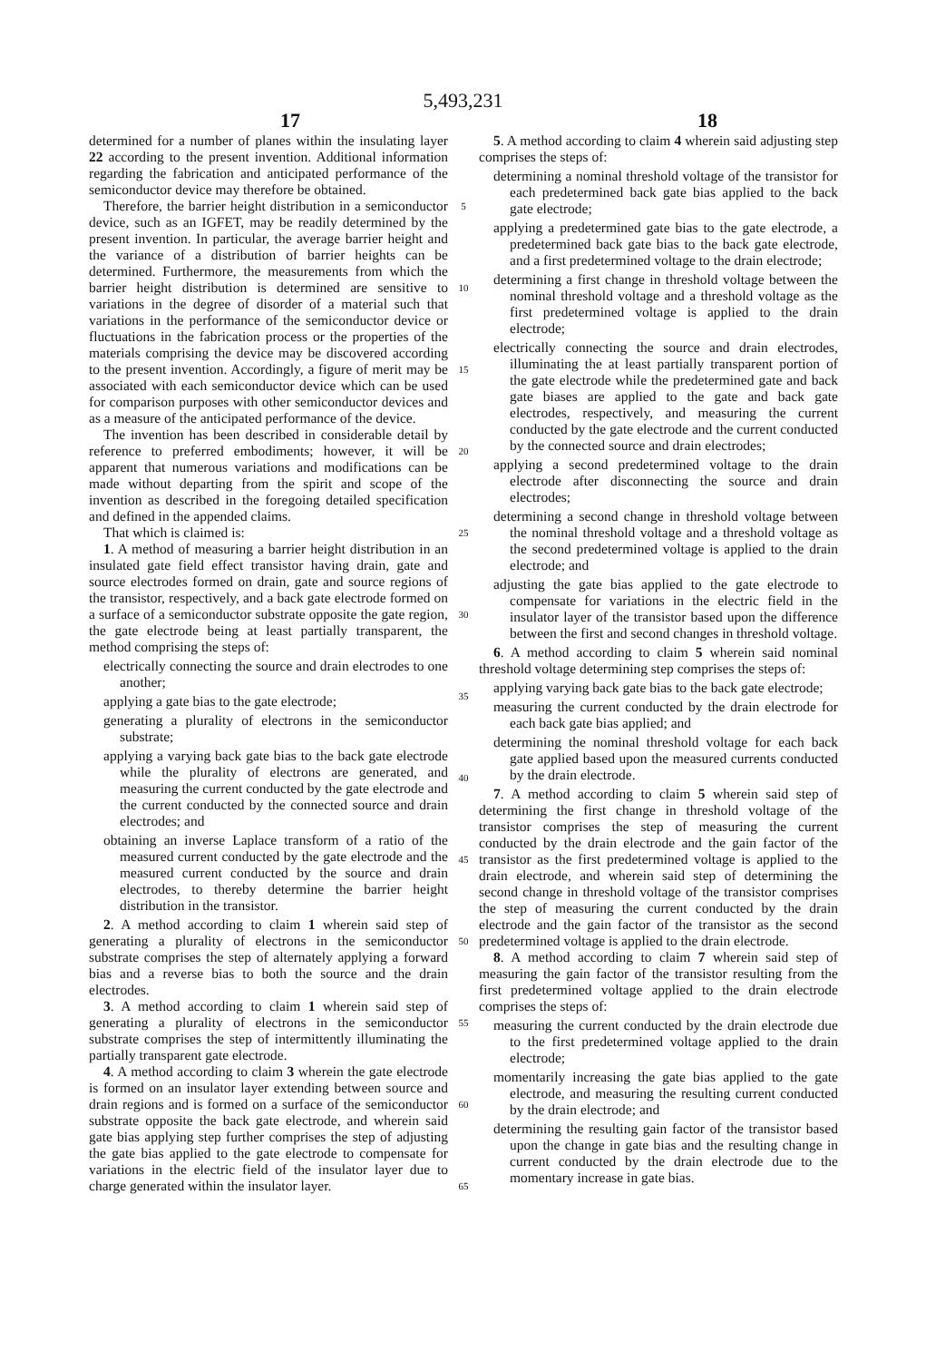5,493,231
17 18
determined for a number of planes within the insulating layer 22 according to the present invention. Additional information regarding the fabrication and anticipated performance of the semiconductor device may therefore be obtained.
Therefore, the barrier height distribution in a semiconductor device, such as an IGFET, may be readily determined by the present invention. In particular, the average barrier height and the variance of a distribution of barrier heights can be determined. Furthermore, the measurements from which the barrier height distribution is determined are sensitive to variations in the degree of disorder of a material such that variations in the performance of the semiconductor device or fluctuations in the fabrication process or the properties of the materials comprising the device may be discovered according to the present invention. Accordingly, a figure of merit may be associated with each semiconductor device which can be used for comparison purposes with other semiconductor devices and as a measure of the anticipated performance of the device.
The invention has been described in considerable detail by reference to preferred embodiments; however, it will be apparent that numerous variations and modifications can be made without departing from the spirit and scope of the invention as described in the foregoing detailed specification and defined in the appended claims.
That which is claimed is:
1. A method of measuring a barrier height distribution in an insulated gate field effect transistor having drain, gate and source electrodes formed on drain, gate and source regions of the transistor, respectively, and a back gate electrode formed on a surface of a semiconductor substrate opposite the gate region, the gate electrode being at least partially transparent, the method comprising the steps of:
electrically connecting the source and drain electrodes to one another;
applying a gate bias to the gate electrode;
generating a plurality of electrons in the semiconductor substrate;
applying a varying back gate bias to the back gate electrode while the plurality of electrons are generated, and measuring the current conducted by the gate electrode and the current conducted by the connected source and drain electrodes; and
obtaining an inverse Laplace transform of a ratio of the measured current conducted by the gate electrode and the measured current conducted by the source and drain electrodes, to thereby determine the barrier height distribution in the transistor.
2. A method according to claim 1 wherein said step of generating a plurality of electrons in the semiconductor substrate comprises the step of alternately applying a forward bias and a reverse bias to both the source and the drain electrodes.
3. A method according to claim 1 wherein said step of generating a plurality of electrons in the semiconductor substrate comprises the step of intermittently illuminating the partially transparent gate electrode.
4. A method according to claim 3 wherein the gate electrode is formed on an insulator layer extending between source and drain regions and is formed on a surface of the semiconductor substrate opposite the back gate electrode, and wherein said gate bias applying step further comprises the step of adjusting the gate bias applied to the gate electrode to compensate for variations in the electric field of the insulator layer due to charge generated within the insulator layer.
5
10
15
20
25
30
35
40
45
50
55
60
65
5. A method according to claim 4 wherein said adjusting step comprises the steps of:
determining a nominal threshold voltage of the transistor for each predetermined back gate bias applied to the back gate electrode;
applying a predetermined gate bias to the gate electrode, a predetermined back gate bias to the back gate electrode, and a first predetermined voltage to the drain electrode;
determining a first change in threshold voltage between the nominal threshold voltage and a threshold voltage as the first predetermined voltage is applied to the drain electrode;
electrically connecting the source and drain electrodes, illuminating the at least partially transparent portion of the gate electrode while the predetermined gate and back gate biases are applied to the gate and back gate electrodes, respectively, and measuring the current conducted by the gate electrode and the current conducted by the connected source and drain electrodes;
applying a second predetermined voltage to the drain electrode after disconnecting the source and drain electrodes;
determining a second change in threshold voltage between the nominal threshold voltage and a threshold voltage as the second predetermined voltage is applied to the drain electrode; and
adjusting the gate bias applied to the gate electrode to compensate for variations in the electric field in the insulator layer of the transistor based upon the difference between the first and second changes in threshold voltage.
6. A method according to claim 5 wherein said nominal threshold voltage determining step comprises the steps of:
applying varying back gate bias to the back gate electrode;
measuring the current conducted by the drain electrode for each back gate bias applied; and
determining the nominal threshold voltage for each back gate applied based upon the measured currents conducted by the drain electrode.
7. A method according to claim 5 wherein said step of determining the first change in threshold voltage of the transistor comprises the step of measuring the current conducted by the drain electrode and the gain factor of the transistor as the first predetermined voltage is applied to the drain electrode, and wherein said step of determining the second change in threshold voltage of the transistor comprises the step of measuring the current conducted by the drain electrode and the gain factor of the transistor as the second predetermined voltage is applied to the drain electrode.
8. A method according to claim 7 wherein said step of measuring the gain factor of the transistor resulting from the first predetermined voltage applied to the drain electrode comprises the steps of:
measuring the current conducted by the drain electrode due to the first predetermined voltage applied to the drain electrode;
momentarily increasing the gate bias applied to the gate electrode, and measuring the resulting current conducted by the drain electrode; and
determining the resulting gain factor of the transistor based upon the change in gate bias and the resulting change in current conducted by the drain electrode due to the momentary increase in gate bias.